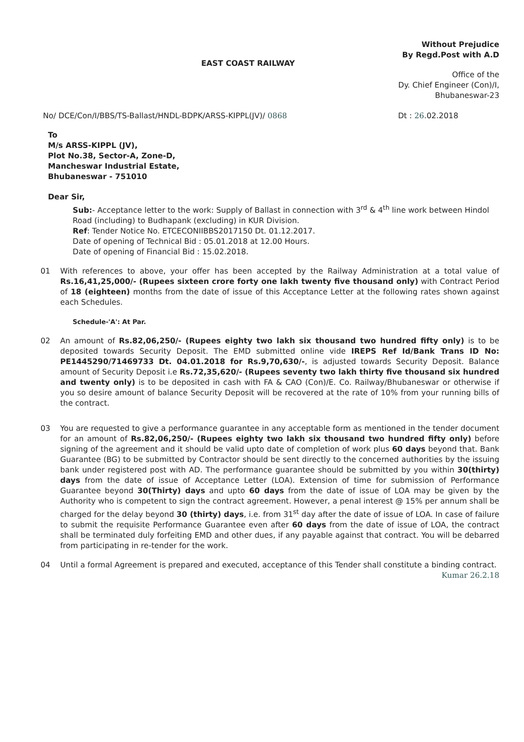Without Prejudice
By Regd.Post with A.D
EAST COAST RAILWAY
Office of the
Dy. Chief Engineer (Con)/I,
Bhubaneswar-23
No/ DCE/Con/I/BBS/TS-Ballast/HNDL-BDPK/ARSS-KIPPL(JV)/ 0868 Dt : 26.02.2018
To
M/s ARSS-KIPPL (JV),
Plot No.38, Sector-A, Zone-D,
Mancheswar Industrial Estate,
Bhubaneswar - 751010
Dear Sir,
Sub:- Acceptance letter to the work: Supply of Ballast in connection with 3<sup>rd</sup> & 4<sup>th</sup> line work between Hindol Road (including) to Budhapank (excluding) in KUR Division.
Ref: Tender Notice No. ETCECONIIBBS2017150 Dt. 01.12.2017.
Date of opening of Technical Bid : 05.01.2018 at 12.00 Hours.
Date of opening of Financial Bid : 15.02.2018.
01 With references to above, your offer has been accepted by the Railway Administration at a total value of Rs.16,41,25,000/- (Rupees sixteen crore forty one lakh twenty five thousand only) with Contract Period of 18 (eighteen) months from the date of issue of this Acceptance Letter at the following rates shown against each Schedules.
Schedule-'A': At Par.
02 An amount of Rs.82,06,250/- (Rupees eighty two lakh six thousand two hundred fifty only) is to be deposited towards Security Deposit. The EMD submitted online vide IREPS Ref Id/Bank Trans ID No: PE1445290/71469733 Dt. 04.01.2018 for Rs.9,70,630/-, is adjusted towards Security Deposit. Balance amount of Security Deposit i.e Rs.72,35,620/- (Rupees seventy two lakh thirty five thousand six hundred and twenty only) is to be deposited in cash with FA & CAO (Con)/E. Co. Railway/Bhubaneswar or otherwise if you so desire amount of balance Security Deposit will be recovered at the rate of 10% from your running bills of the contract.
03 You are requested to give a performance guarantee in any acceptable form as mentioned in the tender document for an amount of Rs.82,06,250/- (Rupees eighty two lakh six thousand two hundred fifty only) before signing of the agreement and it should be valid upto date of completion of work plus 60 days beyond that. Bank Guarantee (BG) to be submitted by Contractor should be sent directly to the concerned authorities by the issuing bank under registered post with AD. The performance guarantee should be submitted by you within 30(thirty) days from the date of issue of Acceptance Letter (LOA). Extension of time for submission of Performance Guarantee beyond 30(Thirty) days and upto 60 days from the date of issue of LOA may be given by the Authority who is competent to sign the contract agreement. However, a penal interest @ 15% per annum shall be charged for the delay beyond 30 (thirty) days, i.e. from 31<sup>st</sup> day after the date of issue of LOA. In case of failure to submit the requisite Performance Guarantee even after 60 days from the date of issue of LOA, the contract shall be terminated duly forfeiting EMD and other dues, if any payable against that contract. You will be debarred from participating in re-tender for the work.
04 Until a formal Agreement is prepared and executed, acceptance of this Tender shall constitute a binding contract.
Kumar 26.2.18